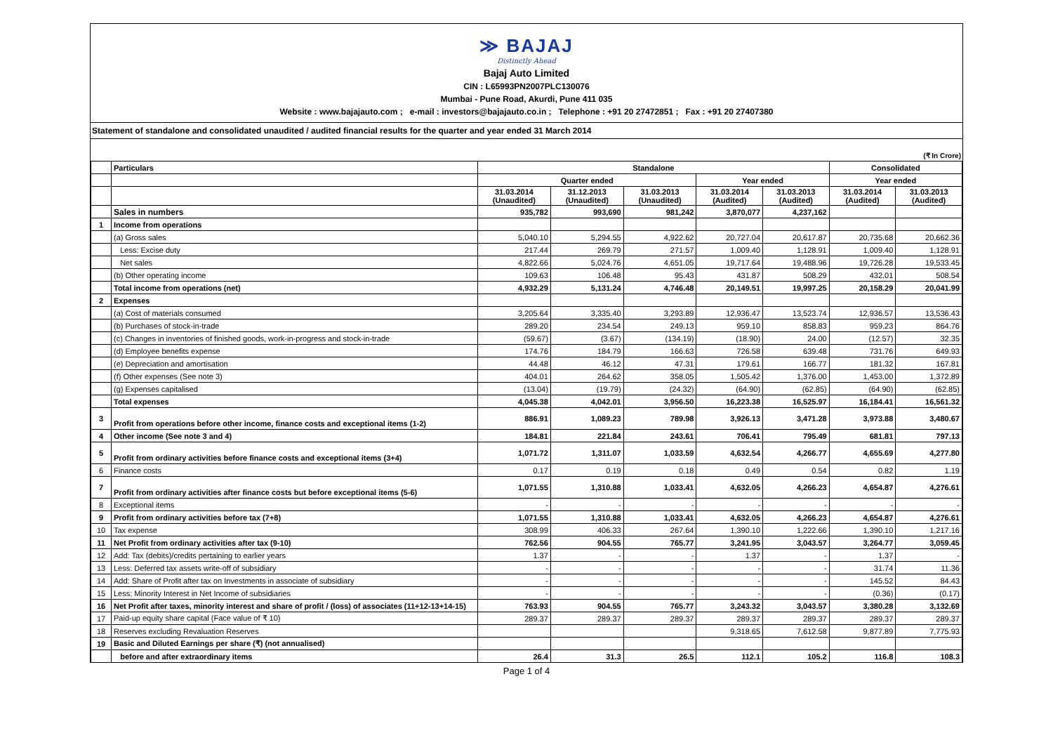≫ BAJAJ
Distinctly Ahead
Bajaj Auto Limited
CIN : L65993PN2007PLC130076
Mumbai - Pune Road, Akurdi, Pune 411 035
Website : www.bajajauto.com ; e-mail : investors@bajajauto.co.in ; Telephone : +91 20 27472851 ; Fax : +91 20 27407380
Statement of standalone and consolidated unaudited / audited financial results for the quarter and year ended 31 March 2014
(₹ In Crore)
| | Particulars | Standalone | | | | | Consolidated | |
| --- | --- | --- | --- | --- | --- | --- | --- | --- |
| | | Quarter ended | | | Year ended | | Year ended | |
| | | 31.03.2014 (Unaudited) | 31.12.2013 (Unaudited) | 31.03.2013 (Unaudited) | 31.03.2014 (Audited) | 31.03.2013 (Audited) | 31.03.2014 (Audited) | 31.03.2013 (Audited) |
| | Sales in numbers | 935,782 | 993,690 | 981,242 | 3,870,077 | 4,237,162 | | |
| 1 | Income from operations | | | | | | | |
| | (a) Gross sales | 5,040.10 | 5,294.55 | 4,922.62 | 20,727.04 | 20,617.87 | 20,735.68 | 20,662.36 |
| | Less: Excise duty | 217.44 | 269.79 | 271.57 | 1,009.40 | 1,128.91 | 1,009.40 | 1,128.91 |
| | Net sales | 4,822.66 | 5,024.76 | 4,651.05 | 19,717.64 | 19,488.96 | 19,726.28 | 19,533.45 |
| | (b) Other operating income | 109.63 | 106.48 | 95.43 | 431.87 | 508.29 | 432.01 | 508.54 |
| | Total income from operations (net) | 4,932.29 | 5,131.24 | 4,746.48 | 20,149.51 | 19,997.25 | 20,158.29 | 20,041.99 |
| 2 | Expenses | | | | | | | |
| | (a) Cost of materials consumed | 3,205.64 | 3,335.40 | 3,293.89 | 12,936.47 | 13,523.74 | 12,936.57 | 13,536.43 |
| | (b) Purchases of stock-in-trade | 289.20 | 234.54 | 249.13 | 959.10 | 858.83 | 959.23 | 864.76 |
| | (c) Changes in inventories of finished goods, work-in-progress and stock-in-trade | (59.67) | (3.67) | (134.19) | (18.90) | 24.00 | (12.57) | 32.35 |
| | (d) Employee benefits expense | 174.76 | 184.79 | 166.63 | 726.58 | 639.48 | 731.76 | 649.93 |
| | (e) Depreciation and amortisation | 44.48 | 46.12 | 47.31 | 179.61 | 166.77 | 181.32 | 167.81 |
| | (f) Other expenses (See note 3) | 404.01 | 264.62 | 358.05 | 1,505.42 | 1,376.00 | 1,453.00 | 1,372.89 |
| | (g) Expenses capitalised | (13.04) | (19.79) | (24.32) | (64.90) | (62.85) | (64.90) | (62.85) |
| | Total expenses | 4,045.38 | 4,042.01 | 3,956.50 | 16,223.38 | 16,525.97 | 16,184.41 | 16,561.32 |
| 3 | Profit from operations before other income, finance costs and exceptional items (1-2) | 886.91 | 1,089.23 | 789.98 | 3,926.13 | 3,471.28 | 3,973.88 | 3,480.67 |
| 4 | Other income (See note 3 and 4) | 184.81 | 221.84 | 243.61 | 706.41 | 795.49 | 681.81 | 797.13 |
| 5 | Profit from ordinary activities before finance costs and exceptional items (3+4) | 1,071.72 | 1,311.07 | 1,033.59 | 4,632.54 | 4,266.77 | 4,655.69 | 4,277.80 |
| 6 | Finance costs | 0.17 | 0.19 | 0.18 | 0.49 | 0.54 | 0.82 | 1.19 |
| 7 | Profit from ordinary activities after finance costs but before exceptional items (5-6) | 1,071.55 | 1,310.88 | 1,033.41 | 4,632.05 | 4,266.23 | 4,654.87 | 4,276.61 |
| 8 | Exceptional items | - | - | - | - | - | - | - |
| 9 | Profit from ordinary activities before tax (7+8) | 1,071.55 | 1,310.88 | 1,033.41 | 4,632.05 | 4,266.23 | 4,654.87 | 4,276.61 |
| 10 | Tax expense | 308.99 | 406.33 | 267.64 | 1,390.10 | 1,222.66 | 1,390.10 | 1,217.16 |
| 11 | Net Profit from ordinary activities after tax (9-10) | 762.56 | 904.55 | 765.77 | 3,241.95 | 3,043.57 | 3,264.77 | 3,059.45 |
| 12 | Add: Tax (debits)/credits pertaining to earlier years | 1.37 | - | - | 1.37 | - | 1.37 | - |
| 13 | Less: Deferred tax assets write-off of subsidiary | - | - | - | - | - | 31.74 | 11.36 |
| 14 | Add: Share of Profit after tax on Investments in associate of subsidiary | - | - | - | - | - | 145.52 | 84.43 |
| 15 | Less: Minority Interest in Net Income of subsidiaries | - | - | - | - | - | (0.36) | (0.17) |
| 16 | Net Profit after taxes, minority interest and share of profit / (loss) of associates (11+12-13+14-15) | 763.93 | 904.55 | 765.77 | 3,243.32 | 3,043.57 | 3,380.28 | 3,132.69 |
| 17 | Paid-up equity share capital (Face value of ₹ 10) | 289.37 | 289.37 | 289.37 | 289.37 | 289.37 | 289.37 | 289.37 |
| 18 | Reserves excluding Revaluation Reserves | | | | 9,318.65 | 7,612.58 | 9,877.89 | 7,775.93 |
| 19 | Basic and Diluted Earnings per share (₹) (not annualised) | | | | | | | |
| | before and after extraordinary items | 26.4 | 31.3 | 26.5 | 112.1 | 105.2 | 116.8 | 108.3 |
Page 1 of 4